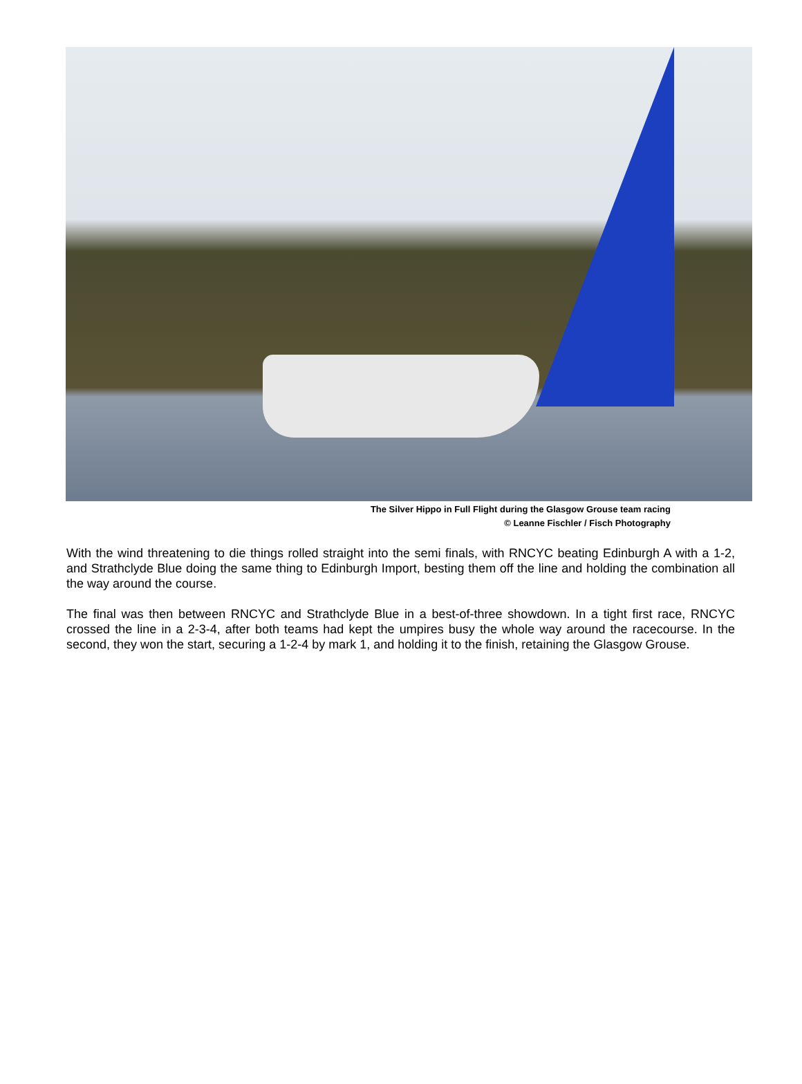The Silver Hippo in Full Flight during the Glasgow Grouse team racing
© Leanne Fischler / Fisch Photography
With the wind threatening to die things rolled straight into the semi finals, with RNCYC beating Edinburgh A with a 1-2, and Strathclyde Blue doing the same thing to Edinburgh Import, besting them off the line and holding the combination all the way around the course.
The final was then between RNCYC and Strathclyde Blue in a best-of-three showdown. In a tight first race, RNCYC crossed the line in a 2-3-4, after both teams had kept the umpires busy the whole way around the racecourse. In the second, they won the start, securing a 1-2-4 by mark 1, and holding it to the finish, retaining the Glasgow Grouse.